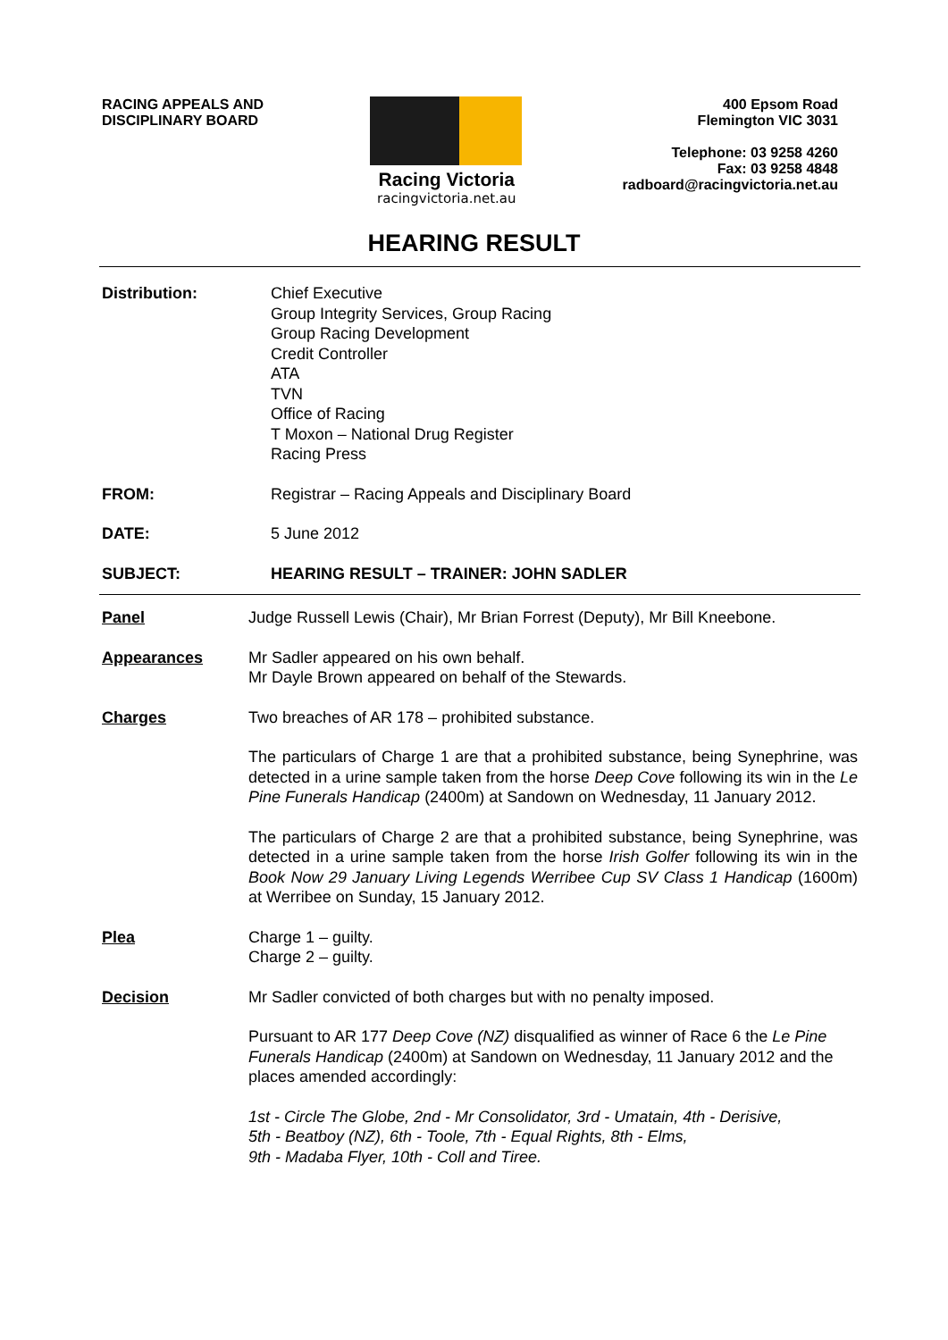RACING APPEALS AND
DISCIPLINARY BOARD
Racing Victoria
racingvictoria.net.au
400 Epsom Road
Flemington VIC 3031
Telephone: 03 9258 4260
Fax: 03 9258 4848
radboard@racingvictoria.net.au
HEARING RESULT
Distribution: Chief Executive
Group Integrity Services, Group Racing
Group Racing Development
Credit Controller
ATA
TVN
Office of Racing
T Moxon – National Drug Register
Racing Press
FROM: Registrar – Racing Appeals and Disciplinary Board
DATE: 5 June 2012
SUBJECT: HEARING RESULT – TRAINER: JOHN SADLER
Panel Judge Russell Lewis (Chair), Mr Brian Forrest (Deputy), Mr Bill Kneebone.
Appearances Mr Sadler appeared on his own behalf.
Mr Dayle Brown appeared on behalf of the Stewards.
Charges Two breaches of AR 178 – prohibited substance.
The particulars of Charge 1 are that a prohibited substance, being Synephrine, was detected in a urine sample taken from the horse Deep Cove following its win in the Le Pine Funerals Handicap (2400m) at Sandown on Wednesday, 11 January 2012.
The particulars of Charge 2 are that a prohibited substance, being Synephrine, was detected in a urine sample taken from the horse Irish Golfer following its win in the Book Now 29 January Living Legends Werribee Cup SV Class 1 Handicap (1600m) at Werribee on Sunday, 15 January 2012.
Plea Charge 1 – guilty.
Charge 2 – guilty.
Decision Mr Sadler convicted of both charges but with no penalty imposed.
Pursuant to AR 177 Deep Cove (NZ) disqualified as winner of Race 6 the Le Pine Funerals Handicap (2400m) at Sandown on Wednesday, 11 January 2012 and the places amended accordingly:
1st - Circle The Globe, 2nd - Mr Consolidator, 3rd - Umatain, 4th - Derisive,
5th - Beatboy (NZ), 6th - Toole, 7th - Equal Rights, 8th - Elms,
9th - Madaba Flyer, 10th - Coll and Tiree.